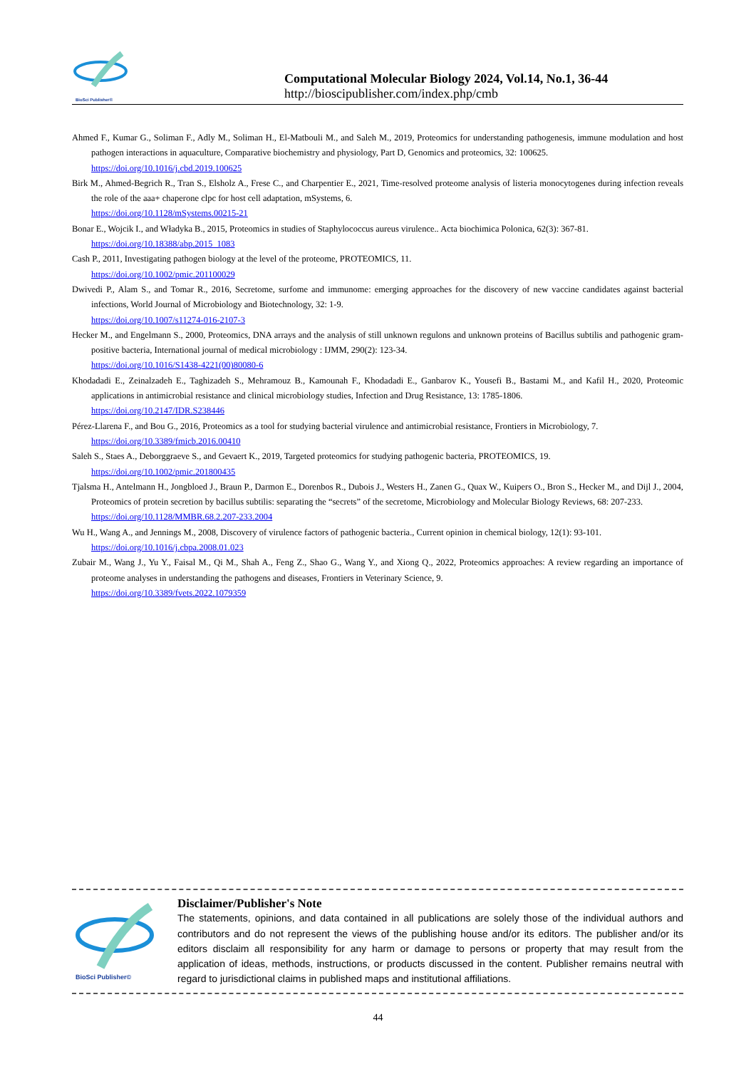BioSci Publisher©
Computational Molecular Biology 2024, Vol.14, No.1, 36-44
http://bioscipublisher.com/index.php/cmb
Ahmed F., Kumar G., Soliman F., Adly M., Soliman H., El-Matbouli M., and Saleh M., 2019, Proteomics for understanding pathogenesis, immune modulation and host pathogen interactions in aquaculture, Comparative biochemistry and physiology, Part D, Genomics and proteomics, 32: 100625.
https://doi.org/10.1016/j.cbd.2019.100625
Birk M., Ahmed-Begrich R., Tran S., Elsholz A., Frese C., and Charpentier E., 2021, Time-resolved proteome analysis of listeria monocytogenes during infection reveals the role of the aaa+ chaperone clpc for host cell adaptation, mSystems, 6.
https://doi.org/10.1128/mSystems.00215-21
Bonar E., Wojcik I., and Władyka B., 2015, Proteomics in studies of Staphylococcus aureus virulence.. Acta biochimica Polonica, 62(3): 367-81.
https://doi.org/10.18388/abp.2015_1083
Cash P., 2011, Investigating pathogen biology at the level of the proteome, PROTEOMICS, 11.
https://doi.org/10.1002/pmic.201100029
Dwivedi P., Alam S., and Tomar R., 2016, Secretome, surfome and immunome: emerging approaches for the discovery of new vaccine candidates against bacterial infections, World Journal of Microbiology and Biotechnology, 32: 1-9.
https://doi.org/10.1007/s11274-016-2107-3
Hecker M., and Engelmann S., 2000, Proteomics, DNA arrays and the analysis of still unknown regulons and unknown proteins of Bacillus subtilis and pathogenic gram-positive bacteria, International journal of medical microbiology : IJMM, 290(2): 123-34.
https://doi.org/10.1016/S1438-4221(00)80080-6
Khodadadi E., Zeinalzadeh E., Taghizadeh S., Mehramouz B., Kamounah F., Khodadadi E., Ganbarov K., Yousefi B., Bastami M., and Kafil H., 2020, Proteomic applications in antimicrobial resistance and clinical microbiology studies, Infection and Drug Resistance, 13: 1785-1806.
https://doi.org/10.2147/IDR.S238446
Pérez-Llarena F., and Bou G., 2016, Proteomics as a tool for studying bacterial virulence and antimicrobial resistance, Frontiers in Microbiology, 7.
https://doi.org/10.3389/fmicb.2016.00410
Saleh S., Staes A., Deborggraeve S., and Gevaert K., 2019, Targeted proteomics for studying pathogenic bacteria, PROTEOMICS, 19.
https://doi.org/10.1002/pmic.201800435
Tjalsma H., Antelmann H., Jongbloed J., Braun P., Darmon E., Dorenbos R., Dubois J., Westers H., Zanen G., Quax W., Kuipers O., Bron S., Hecker M., and Dijl J., 2004, Proteomics of protein secretion by bacillus subtilis: separating the “secrets” of the secretome, Microbiology and Molecular Biology Reviews, 68: 207-233.
https://doi.org/10.1128/MMBR.68.2.207-233.2004
Wu H., Wang A., and Jennings M., 2008, Discovery of virulence factors of pathogenic bacteria., Current opinion in chemical biology, 12(1): 93-101.
https://doi.org/10.1016/j.cbpa.2008.01.023
Zubair M., Wang J., Yu Y., Faisal M., Qi M., Shah A., Feng Z., Shao G., Wang Y., and Xiong Q., 2022, Proteomics approaches: A review regarding an importance of proteome analyses in understanding the pathogens and diseases, Frontiers in Veterinary Science, 9.
https://doi.org/10.3389/fvets.2022.1079359
BioSci Publisher©
Disclaimer/Publisher's Note
The statements, opinions, and data contained in all publications are solely those of the individual authors and contributors and do not represent the views of the publishing house and/or its editors. The publisher and/or its editors disclaim all responsibility for any harm or damage to persons or property that may result from the application of ideas, methods, instructions, or products discussed in the content. Publisher remains neutral with regard to jurisdictional claims in published maps and institutional affiliations.
44